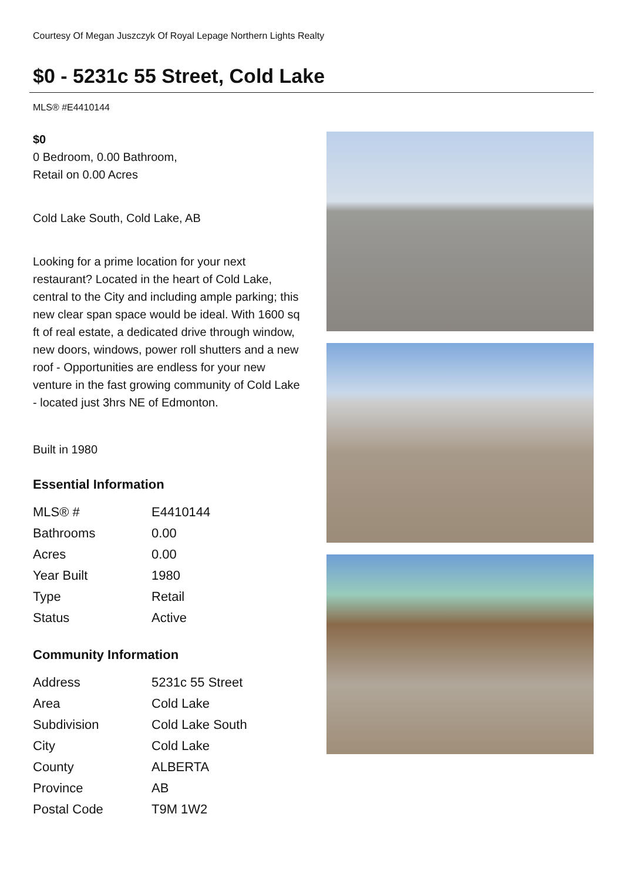Courtesy Of Megan Juszczyk Of Royal Lepage Northern Lights Realty
$0 - 5231c 55 Street, Cold Lake
MLS® #E4410144
$0
0 Bedroom, 0.00 Bathroom,
Retail on 0.00 Acres
Cold Lake South, Cold Lake, AB
Looking for a prime location for your next restaurant? Located in the heart of Cold Lake, central to the City and including ample parking; this new clear span space would be ideal. With 1600 sq ft of real estate, a dedicated drive through window, new doors, windows, power roll shutters and a new roof - Opportunities are endless for your new venture in the fast growing community of Cold Lake - located just 3hrs NE of Edmonton.
Built in 1980
Essential Information
| MLS® # | E4410144 |
| Bathrooms | 0.00 |
| Acres | 0.00 |
| Year Built | 1980 |
| Type | Retail |
| Status | Active |
Community Information
| Address | 5231c 55 Street |
| Area | Cold Lake |
| Subdivision | Cold Lake South |
| City | Cold Lake |
| County | ALBERTA |
| Province | AB |
| Postal Code | T9M 1W2 |